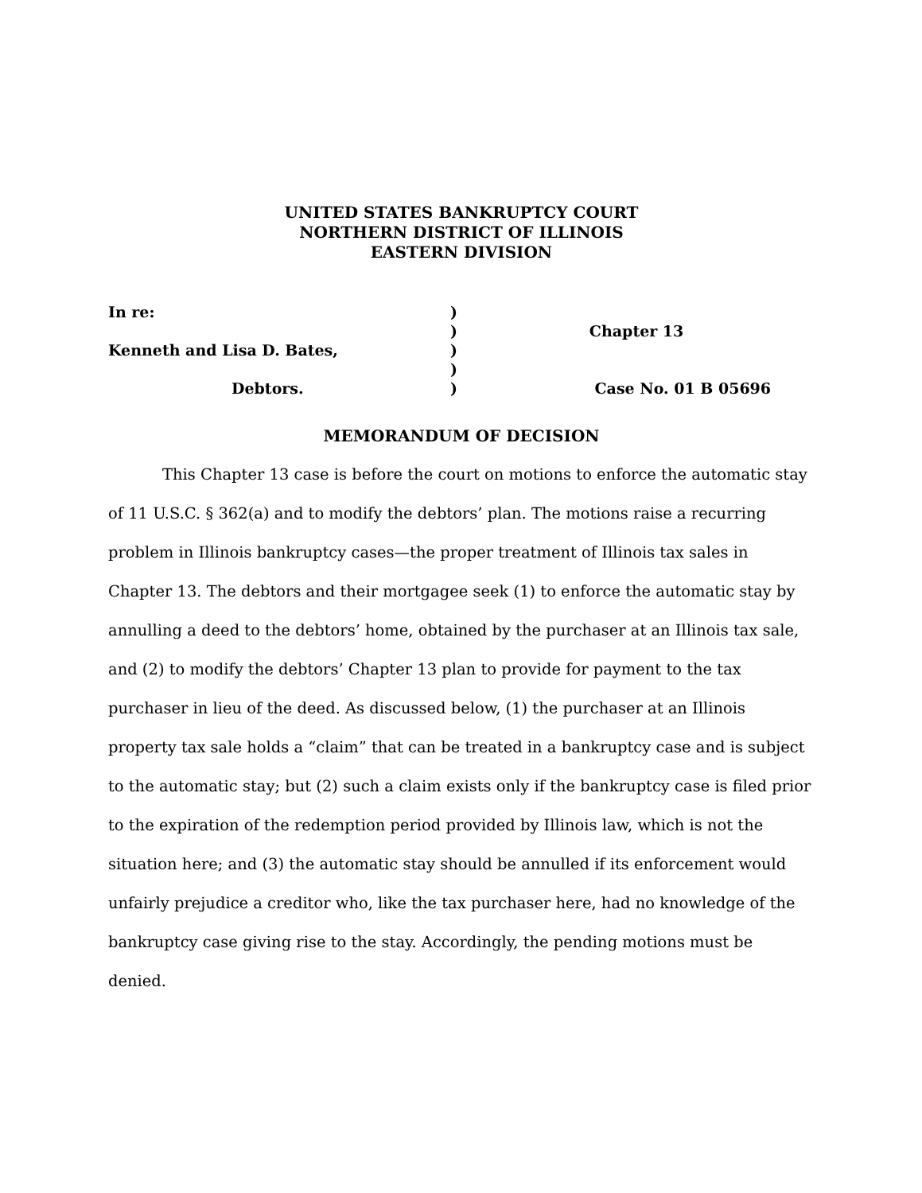UNITED STATES BANKRUPTCY COURT
NORTHERN DISTRICT OF ILLINOIS
EASTERN DIVISION
In re:
Kenneth and Lisa D. Bates,
Debtors.
)
)
)
)
)
Chapter 13
Case No. 01 B 05696
MEMORANDUM OF DECISION
This Chapter 13 case is before the court on motions to enforce the automatic stay of 11 U.S.C. § 362(a) and to modify the debtors’ plan. The motions raise a recurring problem in Illinois bankruptcy cases—the proper treatment of Illinois tax sales in Chapter 13. The debtors and their mortgagee seek (1) to enforce the automatic stay by annulling a deed to the debtors’ home, obtained by the purchaser at an Illinois tax sale, and (2) to modify the debtors’ Chapter 13 plan to provide for payment to the tax purchaser in lieu of the deed. As discussed below, (1) the purchaser at an Illinois property tax sale holds a “claim” that can be treated in a bankruptcy case and is subject to the automatic stay; but (2) such a claim exists only if the bankruptcy case is filed prior to the expiration of the redemption period provided by Illinois law, which is not the situation here; and (3) the automatic stay should be annulled if its enforcement would unfairly prejudice a creditor who, like the tax purchaser here, had no knowledge of the bankruptcy case giving rise to the stay. Accordingly, the pending motions must be denied.